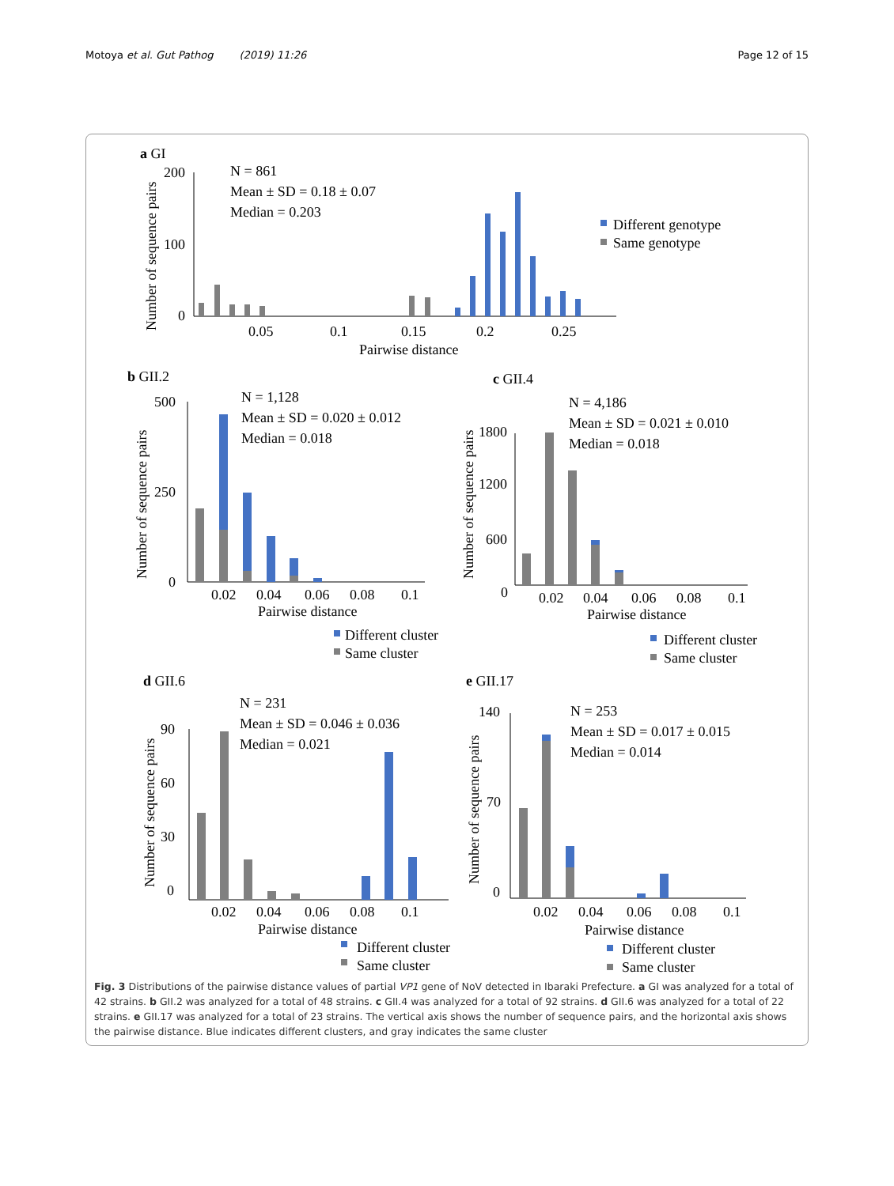Motoya et al. Gut Pathog (2019) 11:26 Page 12 of 15
a GI
N = 861
Mean ± SD = 0.18 ± 0.07
Median = 0.203
200
100
0
0.05
0.1
0.15
0.2
0.25
Pairwise distance
Different genotype
Same genotype
b GII.2
N = 1,128
Mean ± SD = 0.020 ± 0.012
Median = 0.018
500
250
0
0.02
0.04
0.06
0.08
0.1
Pairwise distance
Different cluster
Same cluster
c GII.4
N = 4,186
Mean ± SD = 0.021 ± 0.010
Median = 0.018
1800
1200
600
0
0.02
0.04
0.06
0.08
0.1
Pairwise distance
Different cluster
Same cluster
d GII.6
N = 231
Mean ± SD = 0.046 ± 0.036
Median = 0.021
90
60
30
0
0.02
0.04
0.06
0.08
0.1
Pairwise distance
Different cluster
Same cluster
e GII.17
N = 253
Mean ± SD = 0.017 ± 0.015
Median = 0.014
140
70
0
0.02
0.04
0.06
0.08
0.1
Pairwise distance
Different cluster
Same cluster
Number of sequence pairs
Number of sequence pairs
Number of sequence pairs
Number of sequence pairs
Number of sequence pairs
Fig. 3 Distributions of the pairwise distance values of partial VP1 gene of NoV detected in Ibaraki Prefecture. a GI was analyzed for a total of 42 strains. b GII.2 was analyzed for a total of 48 strains. c GII.4 was analyzed for a total of 92 strains. d GII.6 was analyzed for a total of 22 strains. e GII.17 was analyzed for a total of 23 strains. The vertical axis shows the number of sequence pairs, and the horizontal axis shows the pairwise distance. Blue indicates different clusters, and gray indicates the same cluster